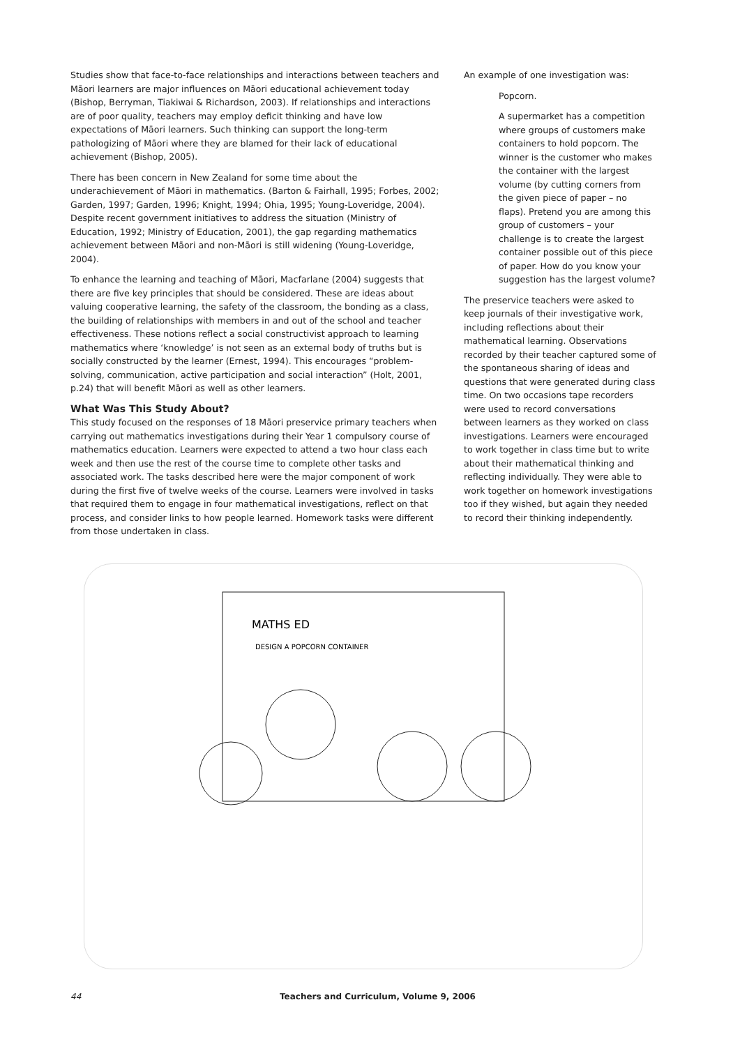Studies show that face-to-face relationships and interactions between teachers and Māori learners are major influences on Māori educational achievement today (Bishop, Berryman, Tiakiwai & Richardson, 2003). If relationships and interactions are of poor quality, teachers may employ deficit thinking and have low expectations of Māori learners. Such thinking can support the long-term pathologizing of Māori where they are blamed for their lack of educational achievement (Bishop, 2005).
There has been concern in New Zealand for some time about the underachievement of Māori in mathematics. (Barton & Fairhall, 1995; Forbes, 2002; Garden, 1997; Garden, 1996; Knight, 1994; Ohia, 1995; Young-Loveridge, 2004). Despite recent government initiatives to address the situation (Ministry of Education, 1992; Ministry of Education, 2001), the gap regarding mathematics achievement between Māori and non-Māori is still widening (Young-Loveridge, 2004).
To enhance the learning and teaching of Māori, Macfarlane (2004) suggests that there are five key principles that should be considered. These are ideas about valuing cooperative learning, the safety of the classroom, the bonding as a class, the building of relationships with members in and out of the school and teacher effectiveness. These notions reflect a social constructivist approach to learning mathematics where ‘knowledge’ is not seen as an external body of truths but is socially constructed by the learner (Ernest, 1994). This encourages “problem-solving, communication, active participation and social interaction” (Holt, 2001, p.24) that will benefit Māori as well as other learners.
What Was This Study About?
This study focused on the responses of 18 Māori preservice primary teachers when carrying out mathematics investigations during their Year 1 compulsory course of mathematics education. Learners were expected to attend a two hour class each week and then use the rest of the course time to complete other tasks and associated work. The tasks described here were the major component of work during the first five of twelve weeks of the course. Learners were involved in tasks that required them to engage in four mathematical investigations, reflect on that process, and consider links to how people learned. Homework tasks were different from those undertaken in class.
An example of one investigation was:
Popcorn.
A supermarket has a competition where groups of customers make containers to hold popcorn. The winner is the customer who makes the container with the largest volume (by cutting corners from the given piece of paper – no flaps). Pretend you are among this group of customers – your challenge is to create the largest container possible out of this piece of paper. How do you know your suggestion has the largest volume?
The preservice teachers were asked to keep journals of their investigative work, including reflections about their mathematical learning. Observations recorded by their teacher captured some of the spontaneous sharing of ideas and questions that were generated during class time. On two occasions tape recorders were used to record conversations between learners as they worked on class investigations. Learners were encouraged to work together in class time but to write about their mathematical thinking and reflecting individually. They were able to work together on homework investigations too if they wished, but again they needed to record their thinking independently.
MATHS ED
DESIGN A POPCORN CONTAINER
44 Teachers and Curriculum, Volume 9, 2006